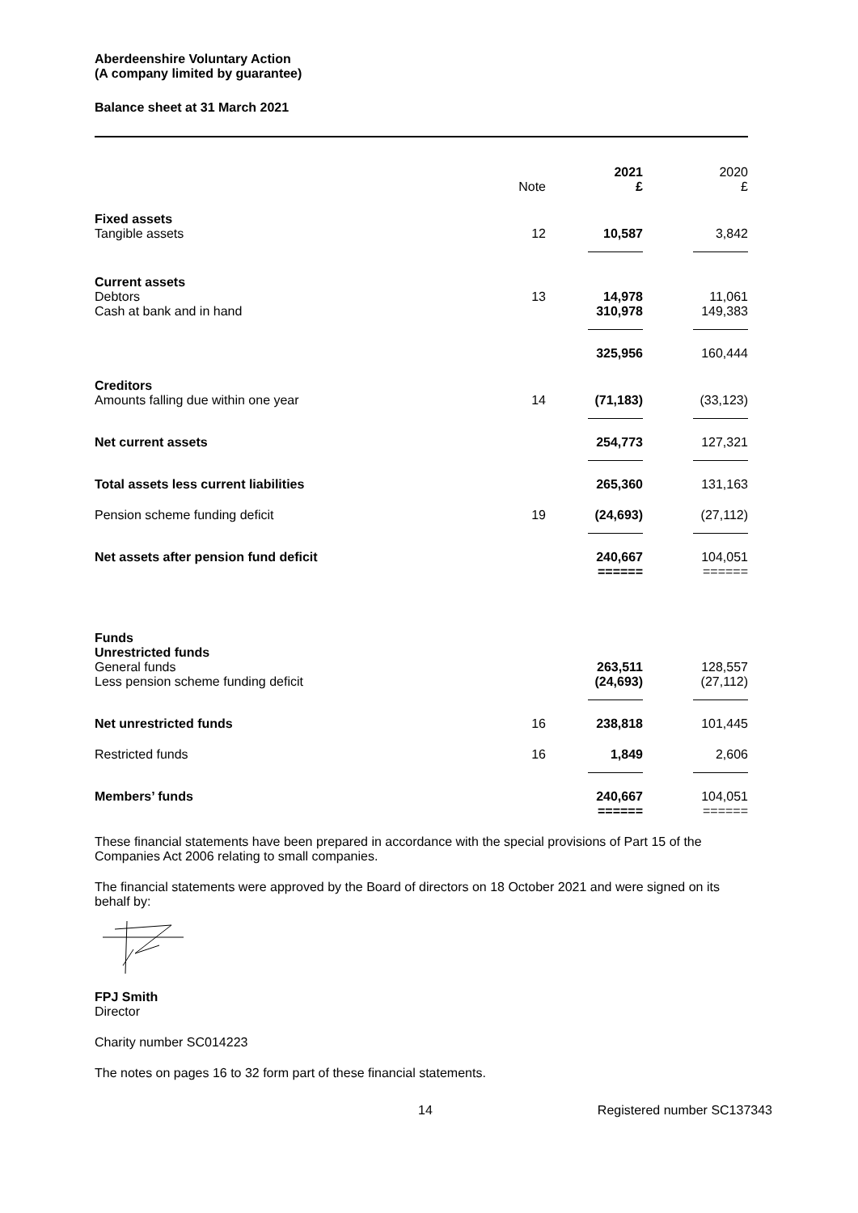Aberdeenshire Voluntary Action
(A company limited by guarantee)
Balance sheet at 31 March 2021
| | Note | 2021 £ | 2020 £ |
| --- | --- | --- | --- |
| Fixed assets Tangible assets | 12 | 10,587 | 3,842 |
| Current assets Debtors Cash at bank and in hand | 13 | 14,978 310,978 | 11,061 149,383 |
| | | 325,956 | 160,444 |
| Creditors Amounts falling due within one year | 14 | (71,183) | (33,123) |
| Net current assets | | 254,773 | 127,321 |
| Total assets less current liabilities | | 265,360 | 131,163 |
| Pension scheme funding deficit | 19 | (24,693) | (27,112) |
| Net assets after pension fund deficit | | 240,667 ====== | 104,051 ====== |
| Funds Unrestricted funds General funds Less pension scheme funding deficit | | 263,511 (24,693) | 128,557 (27,112) |
| Net unrestricted funds | 16 | 238,818 | 101,445 |
| Restricted funds | 16 | 1,849 | 2,606 |
| Members’ funds | | 240,667 ====== | 104,051 ====== |
These financial statements have been prepared in accordance with the special provisions of Part 15 of the Companies Act 2006 relating to small companies.
The financial statements were approved by the Board of directors on 18 October 2021 and were signed on its behalf by:
FPJ Smith
Director
Charity number SC014223
The notes on pages 16 to 32 form part of these financial statements.
14 Registered number SC137343